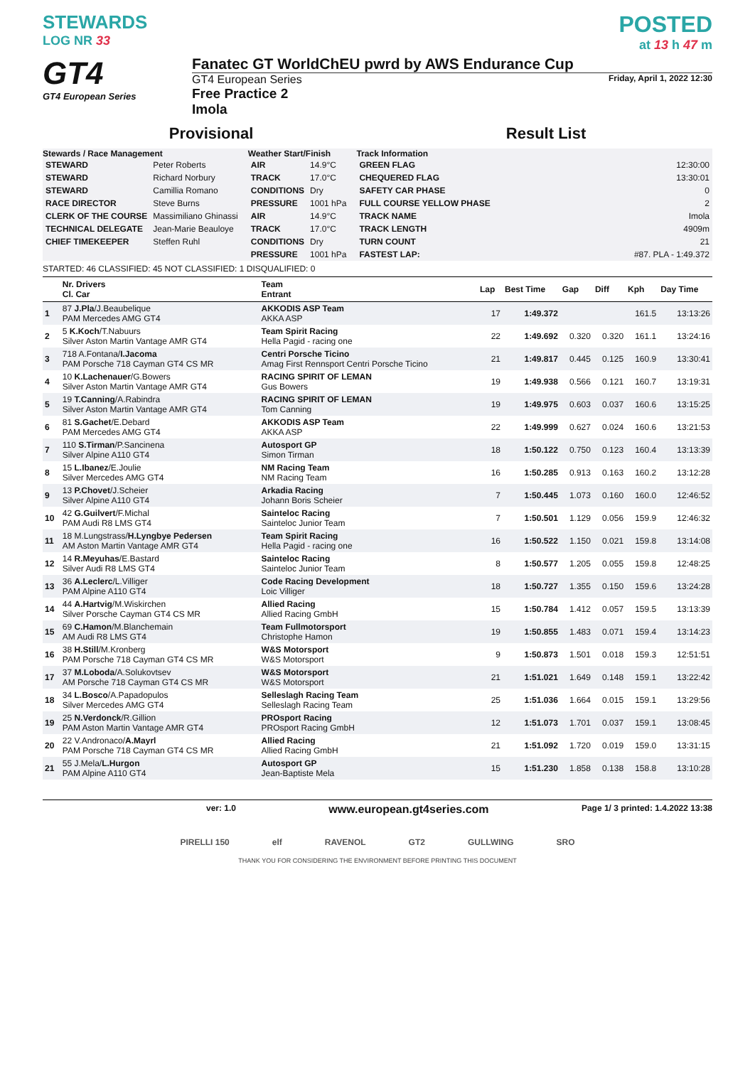STEWARDS
LOG NR 33
POSTED
at 13 h 47 m
GT4
GT4 European Series
Fanatec GT WorldChEU pwrd by AWS Endurance Cup
GT4 European Series Friday, April 1, 2022 12:30
Free Practice 2
Imola
Provisional Result List
Stewards / Race Management
| STEWARD | Peter Roberts |
| STEWARD | Richard Norbury |
| STEWARD | Camillia Romano |
| RACE DIRECTOR | Steve Burns |
| CLERK OF THE COURSE | Massimiliano Ghinassi |
| TECHNICAL DELEGATE | Jean-Marie Beauloye |
| CHIEF TIMEKEEPER | Steffen Ruhl |
Weather Start/Finish
| AIR | 14.9°C |
| TRACK | 17.0°C |
| CONDITIONS | Dry |
| PRESSURE | 1001 hPa |
| AIR | 14.9°C |
| TRACK | 17.0°C |
| CONDITIONS | Dry |
| PRESSURE | 1001 hPa |
Track Information
| GREEN FLAG | 12:30:00 |
| CHEQUERED FLAG | 13:30:01 |
| SAFETY CAR PHASE | 0 |
| FULL COURSE YELLOW PHASE | 2 |
| TRACK NAME | Imola |
| TRACK LENGTH | 4909m |
| TURN COUNT | 21 |
| FASTEST LAP: | #87. PLA - 1:49.372 |
STARTED: 46 CLASSIFIED: 45 NOT CLASSIFIED: 1 DISQUALIFIED: 0
| | Nr. Drivers Cl. Car | Team Entrant | Lap | Best Time | Gap | Diff | Kph | Day Time |
| --- | --- | --- | --- | --- | --- | --- | --- | --- |
| 1 | 87 J.Pla /J.Beaubelique PAM Mercedes AMG GT4 | AKKODIS ASP Team AKKA ASP | 17 | 1:49.372 | | | 161.5 | 13:13:26 |
| 2 | 5 K.Koch /T.Nabuurs Silver Aston Martin Vantage AMR GT4 | Team Spirit Racing Hella Pagid - racing one | 22 | 1:49.692 | 0.320 | 0.320 | 161.1 | 13:24:16 |
| 3 | 718 A.Fontana/ I.Jacoma PAM Porsche 718 Cayman GT4 CS MR | Centri Porsche Ticino Amag First Rennsport Centri Porsche Ticino | 21 | 1:49.817 | 0.445 | 0.125 | 160.9 | 13:30:41 |
| 4 | 10 K.Lachenauer /G.Bowers Silver Aston Martin Vantage AMR GT4 | RACING SPIRIT OF LEMAN Gus Bowers | 19 | 1:49.938 | 0.566 | 0.121 | 160.7 | 13:19:31 |
| 5 | 19 T.Canning /A.Rabindra Silver Aston Martin Vantage AMR GT4 | RACING SPIRIT OF LEMAN Tom Canning | 19 | 1:49.975 | 0.603 | 0.037 | 160.6 | 13:15:25 |
| 6 | 81 S.Gachet /E.Debard PAM Mercedes AMG GT4 | AKKODIS ASP Team AKKA ASP | 22 | 1:49.999 | 0.627 | 0.024 | 160.6 | 13:21:53 |
| 7 | 110 S.Tirman /P.Sancinena Silver Alpine A110 GT4 | Autosport GP Simon Tirman | 18 | 1:50.122 | 0.750 | 0.123 | 160.4 | 13:13:39 |
| 8 | 15 L.Ibanez /E.Joulie Silver Mercedes AMG GT4 | NM Racing Team NM Racing Team | 16 | 1:50.285 | 0.913 | 0.163 | 160.2 | 13:12:28 |
| 9 | 13 P.Chovet /J.Scheier Silver Alpine A110 GT4 | Arkadia Racing Johann Boris Scheier | 7 | 1:50.445 | 1.073 | 0.160 | 160.0 | 12:46:52 |
| 10 | 42 G.Guilvert /F.Michal PAM Audi R8 LMS GT4 | Sainteloc Racing Sainteloc Junior Team | 7 | 1:50.501 | 1.129 | 0.056 | 159.9 | 12:46:32 |
| 11 | 18 M.Lungstrass/ H.Lyngbye Pedersen AM Aston Martin Vantage AMR GT4 | Team Spirit Racing Hella Pagid - racing one | 16 | 1:50.522 | 1.150 | 0.021 | 159.8 | 13:14:08 |
| 12 | 14 R.Meyuhas /E.Bastard Silver Audi R8 LMS GT4 | Sainteloc Racing Sainteloc Junior Team | 8 | 1:50.577 | 1.205 | 0.055 | 159.8 | 12:48:25 |
| 13 | 36 A.Leclerc /L.Villiger PAM Alpine A110 GT4 | Code Racing Development Loic Villiger | 18 | 1:50.727 | 1.355 | 0.150 | 159.6 | 13:24:28 |
| 14 | 44 A.Hartvig /M.Wiskirchen Silver Porsche Cayman GT4 CS MR | Allied Racing Allied Racing GmbH | 15 | 1:50.784 | 1.412 | 0.057 | 159.5 | 13:13:39 |
| 15 | 69 C.Hamon /M.Blanchemain AM Audi R8 LMS GT4 | Team Fullmotorsport Christophe Hamon | 19 | 1:50.855 | 1.483 | 0.071 | 159.4 | 13:14:23 |
| 16 | 38 H.Still /M.Kronberg PAM Porsche 718 Cayman GT4 CS MR | W&S Motorsport W&S Motorsport | 9 | 1:50.873 | 1.501 | 0.018 | 159.3 | 12:51:51 |
| 17 | 37 M.Loboda /A.Solukovtsev AM Porsche 718 Cayman GT4 CS MR | W&S Motorsport W&S Motorsport | 21 | 1:51.021 | 1.649 | 0.148 | 159.1 | 13:22:42 |
| 18 | 34 L.Bosco /A.Papadopulos Silver Mercedes AMG GT4 | Selleslagh Racing Team Selleslagh Racing Team | 25 | 1:51.036 | 1.664 | 0.015 | 159.1 | 13:29:56 |
| 19 | 25 N.Verdonck /R.Gillion PAM Aston Martin Vantage AMR GT4 | PROsport Racing PROsport Racing GmbH | 12 | 1:51.073 | 1.701 | 0.037 | 159.1 | 13:08:45 |
| 20 | 22 V.Andronaco/ A.Mayrl PAM Porsche 718 Cayman GT4 CS MR | Allied Racing Allied Racing GmbH | 21 | 1:51.092 | 1.720 | 0.019 | 159.0 | 13:31:15 |
| 21 | 55 J.Mela/ L.Hurgon PAM Alpine A110 GT4 | Autosport GP Jean-Baptiste Mela | 15 | 1:51.230 | 1.858 | 0.138 | 158.8 | 13:10:28 |
ver: 1.0 www.european.gt4series.com Page 1/ 3 printed: 1.4.2022 13:38
PIRELLI 150 elf RAVENOL GT2 GULLWING SRO
THANK YOU FOR CONSIDERING THE ENVIRONMENT BEFORE PRINTING THIS DOCUMENT